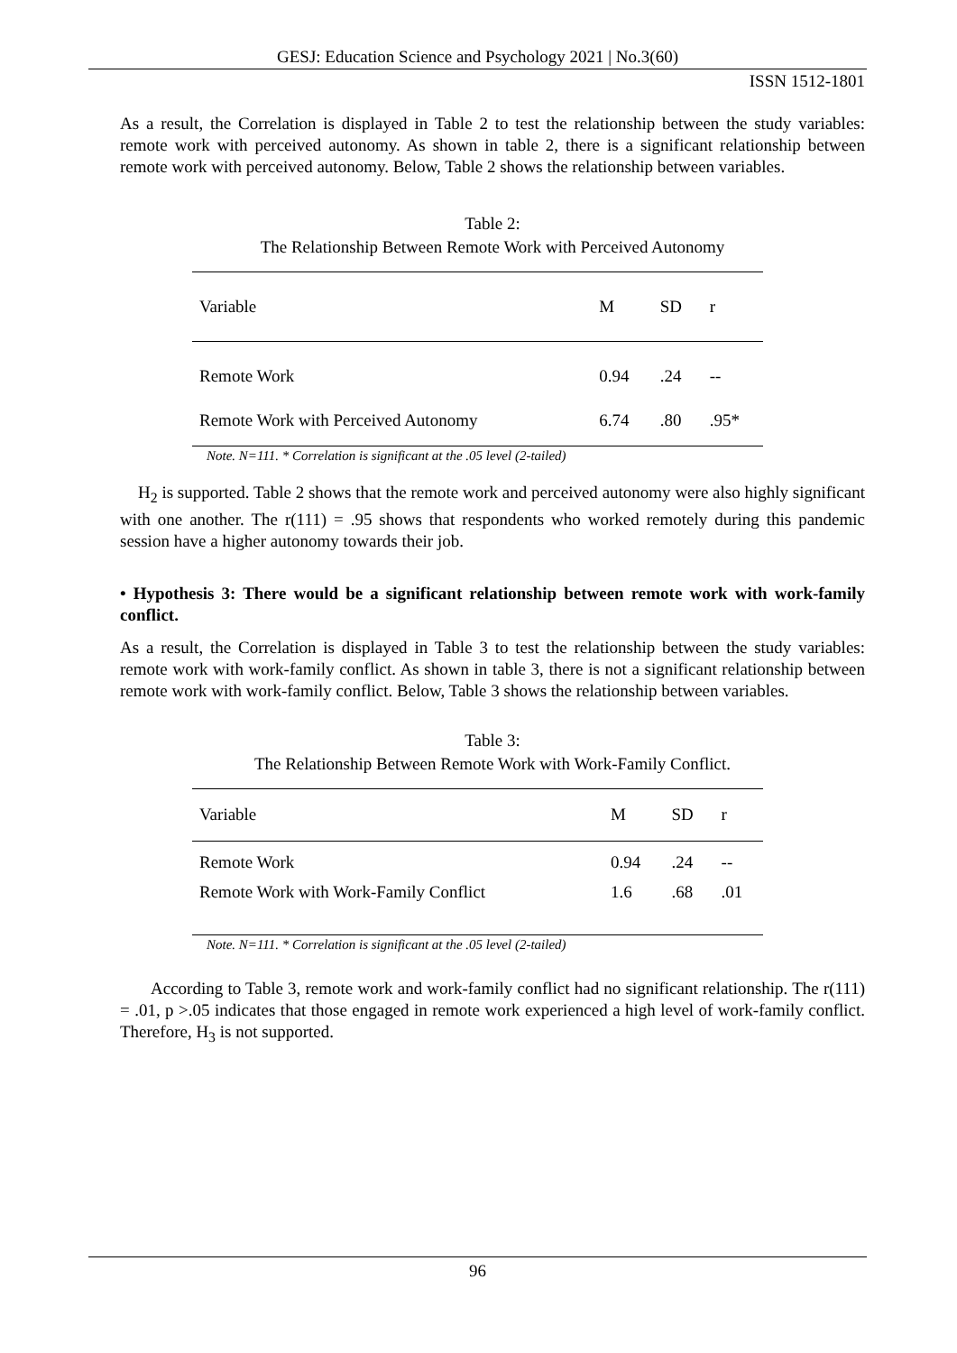GESJ: Education Science and Psychology 2021 | No.3(60)
ISSN 1512-1801
As a result, the Correlation is displayed in Table 2 to test the relationship between the study variables: remote work with perceived autonomy. As shown in table 2, there is a significant relationship between remote work with perceived autonomy. Below, Table 2 shows the relationship between variables.
Table 2:
The Relationship Between Remote Work with Perceived Autonomy
| Variable | M | SD | r |
| --- | --- | --- | --- |
| Remote Work | 0.94 | .24 | -- |
| Remote Work with Perceived Autonomy | 6.74 | .80 | .95* |
Note. N=111. * Correlation is significant at the .05 level (2-tailed)
H<sub>2</sub> is supported. Table 2 shows that the remote work and perceived autonomy were also highly significant with one another. The r(111) = .95 shows that respondents who worked remotely during this pandemic session have a higher autonomy towards their job.
• Hypothesis 3: There would be a significant relationship between remote work with work-family conflict.
As a result, the Correlation is displayed in Table 3 to test the relationship between the study variables: remote work with work-family conflict. As shown in table 3, there is not a significant relationship between remote work with work-family conflict. Below, Table 3 shows the relationship between variables.
Table 3:
The Relationship Between Remote Work with Work-Family Conflict.
| Variable | M | SD | r |
| --- | --- | --- | --- |
| Remote Work | 0.94 | .24 | -- |
| Remote Work with Work-Family Conflict | 1.6 | .68 | .01 |
Note. N=111. * Correlation is significant at the .05 level (2-tailed)
According to Table 3, remote work and work-family conflict had no significant relationship. The r(111) = .01, p >.05 indicates that those engaged in remote work experienced a high level of work-family conflict. Therefore, H<sub>3</sub> is not supported.
96